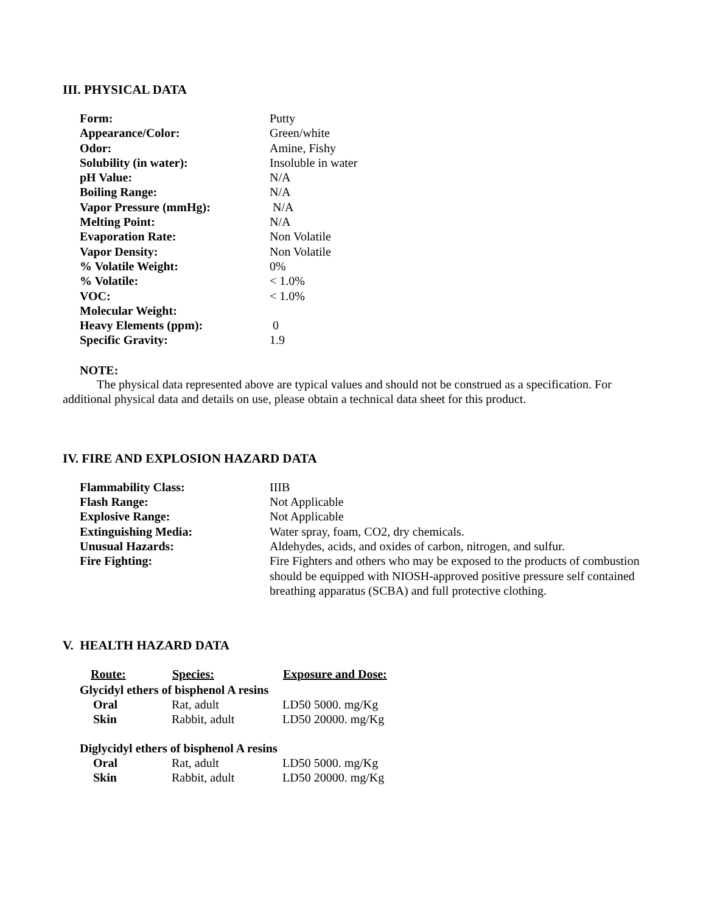III. PHYSICAL DATA
| Form: | Putty |
| Appearance/Color: | Green/white |
| Odor: | Amine, Fishy |
| Solubility (in water): | Insoluble in water |
| pH Value: | N/A |
| Boiling Range: | N/A |
| Vapor Pressure (mmHg): | N/A |
| Melting Point: | N/A |
| Evaporation Rate: | Non Volatile |
| Vapor Density: | Non Volatile |
| % Volatile Weight: | 0% |
| % Volatile: | < 1.0% |
| VOC: | < 1.0% |
| Molecular Weight: | |
| Heavy Elements (ppm): | 0 |
| Specific Gravity: | 1.9 |
NOTE:
The physical data represented above are typical values and should not be construed as a specification. For additional physical data and details on use, please obtain a technical data sheet for this product.
IV. FIRE AND EXPLOSION HAZARD DATA
| Flammability Class: | IIIB |
| Flash Range: | Not Applicable |
| Explosive Range: | Not Applicable |
| Extinguishing Media: | Water spray, foam, CO2, dry chemicals. |
| Unusual Hazards: | Aldehydes, acids, and oxides of carbon, nitrogen, and sulfur. |
| Fire Fighting: | Fire Fighters and others who may be exposed to the products of combustion should be equipped with NIOSH-approved positive pressure self contained breathing apparatus (SCBA) and full protective clothing. |
V. HEALTH HAZARD DATA
| Route: | Species: | Exposure and Dose: |
| --- | --- | --- |
| Glycidyl ethers of bisphenol A resins | | |
| Oral | Rat, adult | LD50 5000. mg/Kg |
| Skin | Rabbit, adult | LD50 20000. mg/Kg |
| Diglycidyl ethers of bisphenol A resins | | |
| Oral | Rat, adult | LD50 5000. mg/Kg |
| Skin | Rabbit, adult | LD50 20000. mg/Kg |